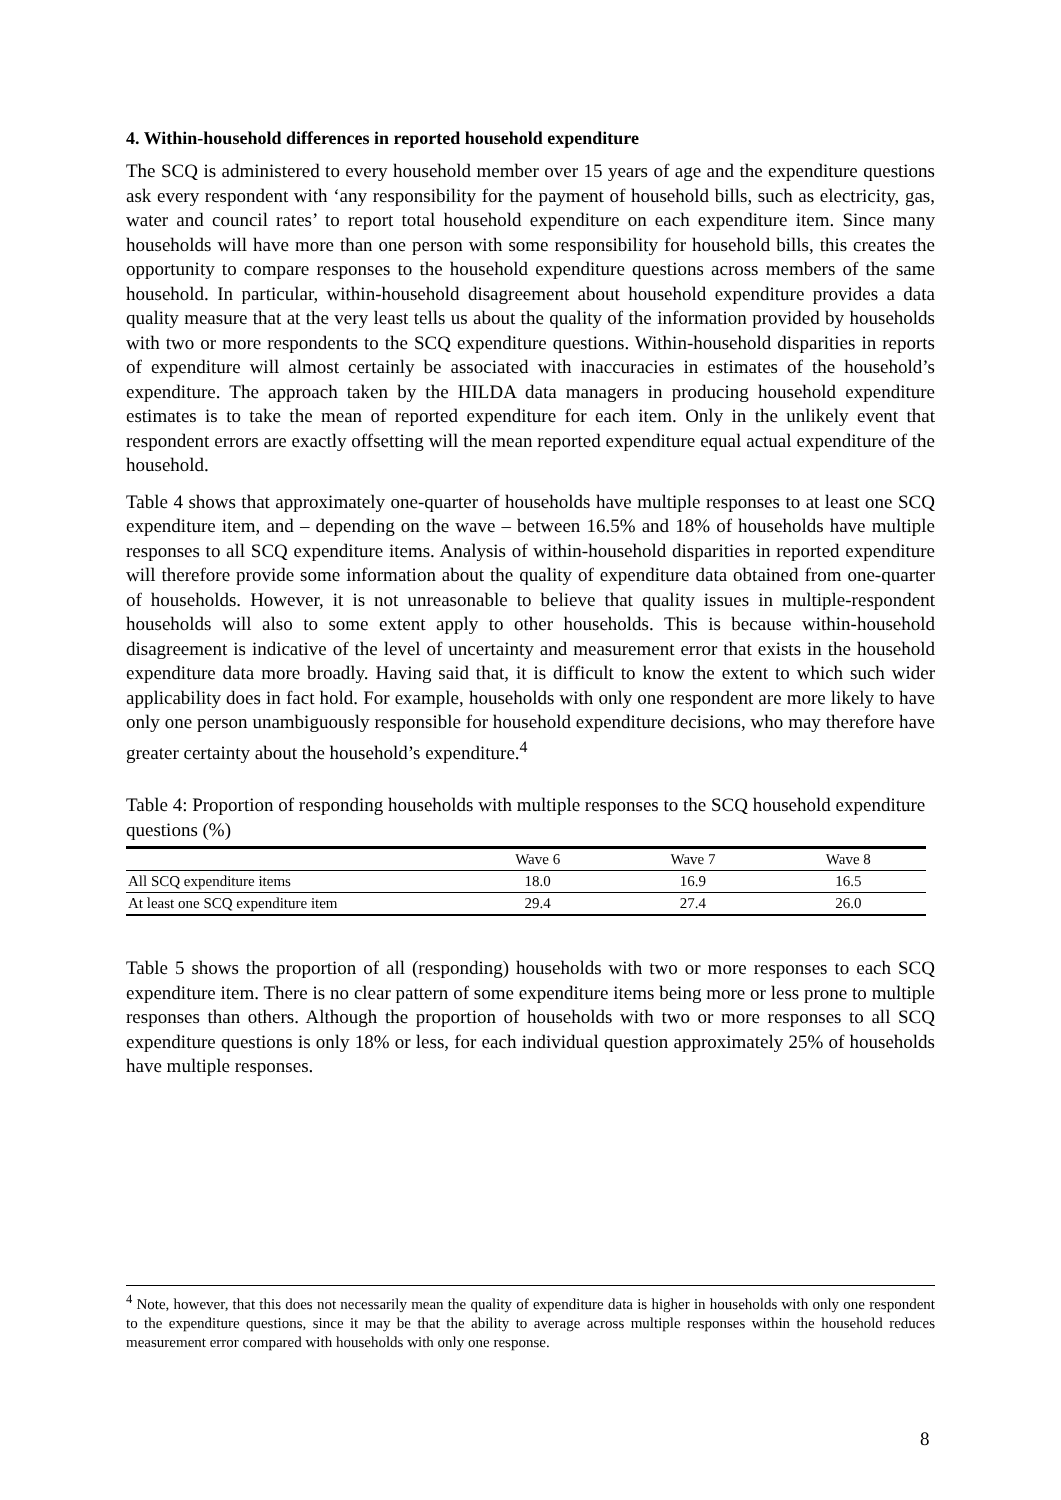4. Within-household differences in reported household expenditure
The SCQ is administered to every household member over 15 years of age and the expenditure questions ask every respondent with ‘any responsibility for the payment of household bills, such as electricity, gas, water and council rates’ to report total household expenditure on each expenditure item. Since many households will have more than one person with some responsibility for household bills, this creates the opportunity to compare responses to the household expenditure questions across members of the same household. In particular, within-household disagreement about household expenditure provides a data quality measure that at the very least tells us about the quality of the information provided by households with two or more respondents to the SCQ expenditure questions. Within-household disparities in reports of expenditure will almost certainly be associated with inaccuracies in estimates of the household’s expenditure. The approach taken by the HILDA data managers in producing household expenditure estimates is to take the mean of reported expenditure for each item. Only in the unlikely event that respondent errors are exactly offsetting will the mean reported expenditure equal actual expenditure of the household.
Table 4 shows that approximately one-quarter of households have multiple responses to at least one SCQ expenditure item, and – depending on the wave – between 16.5% and 18% of households have multiple responses to all SCQ expenditure items. Analysis of within-household disparities in reported expenditure will therefore provide some information about the quality of expenditure data obtained from one-quarter of households. However, it is not unreasonable to believe that quality issues in multiple-respondent households will also to some extent apply to other households. This is because within-household disagreement is indicative of the level of uncertainty and measurement error that exists in the household expenditure data more broadly. Having said that, it is difficult to know the extent to which such wider applicability does in fact hold. For example, households with only one respondent are more likely to have only one person unambiguously responsible for household expenditure decisions, who may therefore have greater certainty about the household’s expenditure.<sup>4</sup>
Table 4: Proportion of responding households with multiple responses to the SCQ household expenditure questions (%)
| | Wave 6 | Wave 7 | Wave 8 |
| --- | --- | --- | --- |
| All SCQ expenditure items | 18.0 | 16.9 | 16.5 |
| At least one SCQ expenditure item | 29.4 | 27.4 | 26.0 |
Table 5 shows the proportion of all (responding) households with two or more responses to each SCQ expenditure item. There is no clear pattern of some expenditure items being more or less prone to multiple responses than others. Although the proportion of households with two or more responses to all SCQ expenditure questions is only 18% or less, for each individual question approximately 25% of households have multiple responses.
<sup>4</sup> Note, however, that this does not necessarily mean the quality of expenditure data is higher in households with only one respondent to the expenditure questions, since it may be that the ability to average across multiple responses within the household reduces measurement error compared with households with only one response.
8